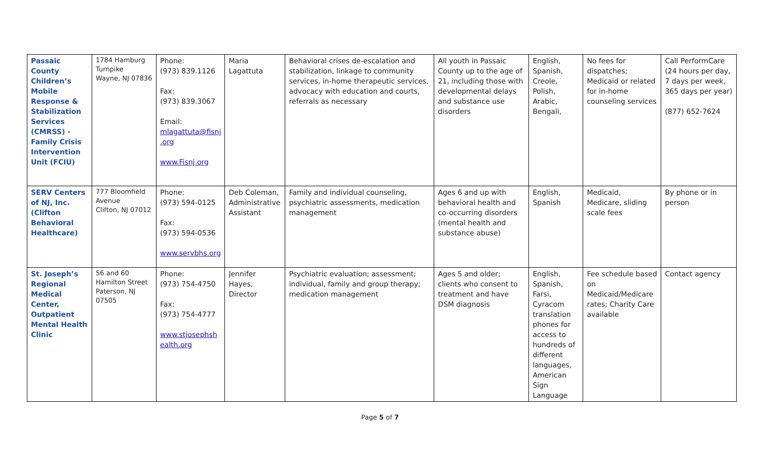| Passaic County Children’s Mobile Response & Stabilization Services (CMRSS) - Family Crisis Intervention Unit (FCIU) | 1784 Hamburg Turnpike Wayne, NJ 07836 | Phone: (973) 839.1126 Fax: (973) 839.3067 Email: mlagattuta@fisnj .org www.Fisnj.org | Maria Lagattuta | Behavioral crises de-escalation and stabilization, linkage to community services, in-home therapeutic services, advocacy with education and courts, referrals as necessary | All youth in Passaic County up to the age of 21, including those with developmental delays and substance use disorders | English, Spanish, Creole, Polish, Arabic, Bengali, | No fees for dispatches; Medicaid or related for in-home counseling services | Call PerformCare (24 hours per day, 7 days per week, 365 days per year) (877) 652-7624 |
| SERV Centers of NJ, Inc. (Clifton Behavioral Healthcare) | 777 Bloomfield Avenue Clifton, NJ 07012 | Phone: (973) 594-0125 Fax: (973) 594-0536 www.servbhs.org | Deb Coleman, Administrative Assistant | Family and individual counseling, psychiatric assessments, medication management | Ages 6 and up with behavioral health and co-occurring disorders (mental health and substance abuse) | English, Spanish | Medicaid, Medicare, sliding scale fees | By phone or in person |
| St. Joseph’s Regional Medical Center, Outpatient Mental Health Clinic | 56 and 60 Hamilton Street Paterson, NJ 07505 | Phone: (973) 754-4750 Fax: (973) 754-4777 www.stjosephsh ealth.org | Jennifer Hayes, Director | Psychiatric evaluation; assessment; individual, family and group therapy; medication management | Ages 5 and older; clients who consent to treatment and have DSM diagnosis | English, Spanish, Farsi, Cyracom translation phones for access to hundreds of different languages, American Sign Language | Fee schedule based on Medicaid/Medicare rates; Charity Care available | Contact agency |
Page 5 of 7